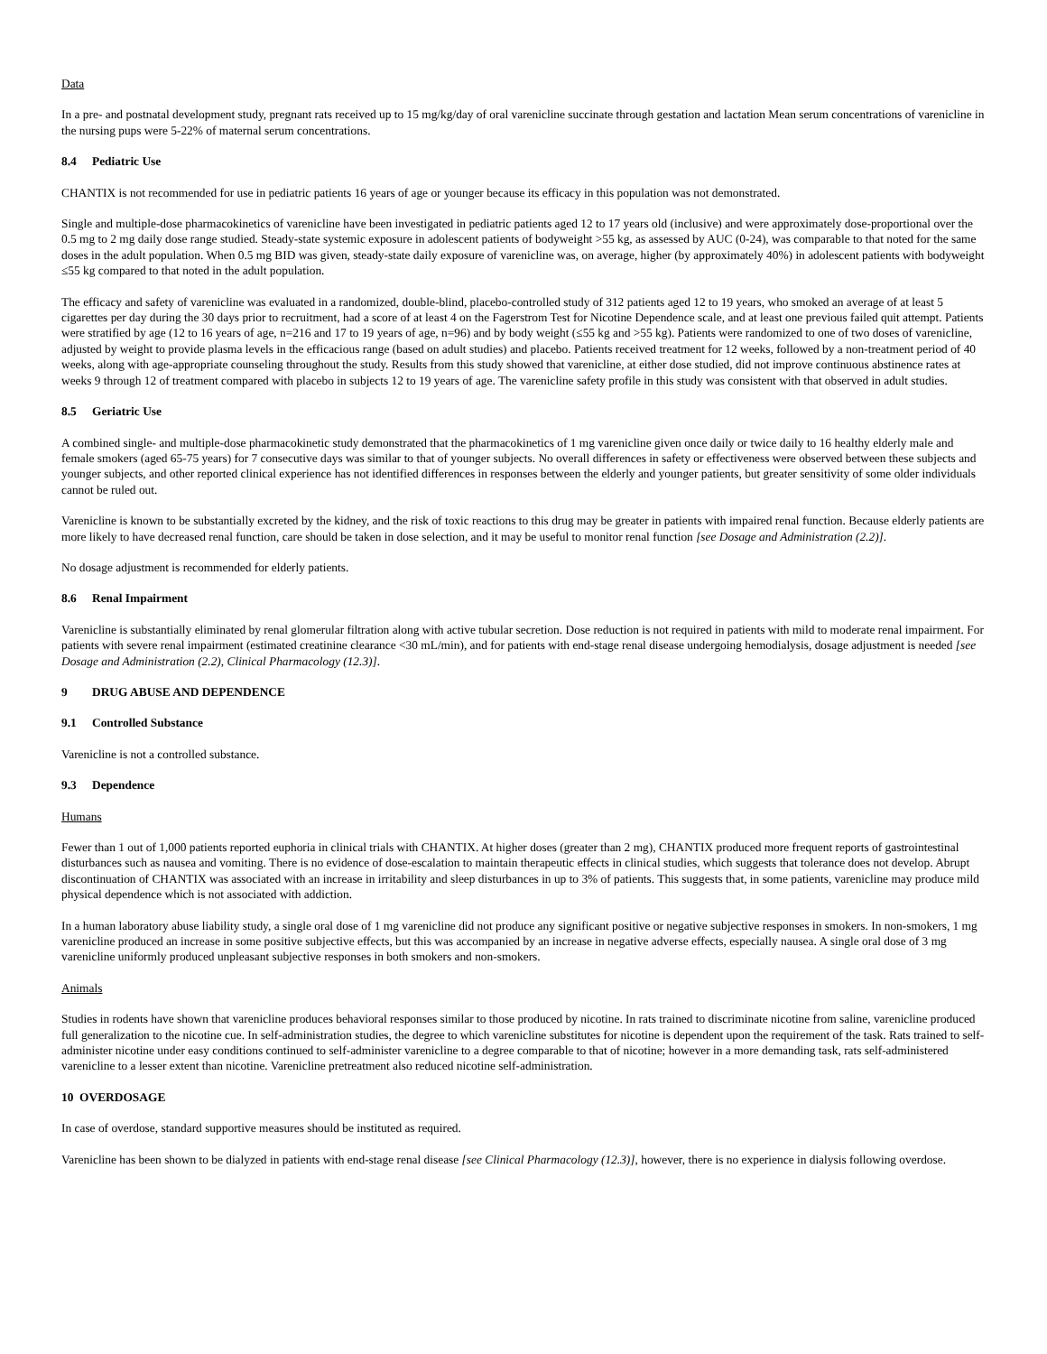Data
In a pre- and postnatal development study, pregnant rats received up to 15 mg/kg/day of oral varenicline succinate through gestation and lactation Mean serum concentrations of varenicline in the nursing pups were 5-22% of maternal serum concentrations.
8.4 Pediatric Use
CHANTIX is not recommended for use in pediatric patients 16 years of age or younger because its efficacy in this population was not demonstrated.
Single and multiple-dose pharmacokinetics of varenicline have been investigated in pediatric patients aged 12 to 17 years old (inclusive) and were approximately dose-proportional over the 0.5 mg to 2 mg daily dose range studied. Steady-state systemic exposure in adolescent patients of bodyweight >55 kg, as assessed by AUC (0-24), was comparable to that noted for the same doses in the adult population. When 0.5 mg BID was given, steady-state daily exposure of varenicline was, on average, higher (by approximately 40%) in adolescent patients with bodyweight ≤55 kg compared to that noted in the adult population.
The efficacy and safety of varenicline was evaluated in a randomized, double-blind, placebo-controlled study of 312 patients aged 12 to 19 years, who smoked an average of at least 5 cigarettes per day during the 30 days prior to recruitment, had a score of at least 4 on the Fagerstrom Test for Nicotine Dependence scale, and at least one previous failed quit attempt. Patients were stratified by age (12 to 16 years of age, n=216 and 17 to 19 years of age, n=96) and by body weight (≤55 kg and >55 kg). Patients were randomized to one of two doses of varenicline, adjusted by weight to provide plasma levels in the efficacious range (based on adult studies) and placebo. Patients received treatment for 12 weeks, followed by a non-treatment period of 40 weeks, along with age-appropriate counseling throughout the study. Results from this study showed that varenicline, at either dose studied, did not improve continuous abstinence rates at weeks 9 through 12 of treatment compared with placebo in subjects 12 to 19 years of age. The varenicline safety profile in this study was consistent with that observed in adult studies.
8.5 Geriatric Use
A combined single- and multiple-dose pharmacokinetic study demonstrated that the pharmacokinetics of 1 mg varenicline given once daily or twice daily to 16 healthy elderly male and female smokers (aged 65-75 years) for 7 consecutive days was similar to that of younger subjects. No overall differences in safety or effectiveness were observed between these subjects and younger subjects, and other reported clinical experience has not identified differences in responses between the elderly and younger patients, but greater sensitivity of some older individuals cannot be ruled out.
Varenicline is known to be substantially excreted by the kidney, and the risk of toxic reactions to this drug may be greater in patients with impaired renal function. Because elderly patients are more likely to have decreased renal function, care should be taken in dose selection, and it may be useful to monitor renal function [see Dosage and Administration (2.2)].
No dosage adjustment is recommended for elderly patients.
8.6 Renal Impairment
Varenicline is substantially eliminated by renal glomerular filtration along with active tubular secretion. Dose reduction is not required in patients with mild to moderate renal impairment. For patients with severe renal impairment (estimated creatinine clearance <30 mL/min), and for patients with end-stage renal disease undergoing hemodialysis, dosage adjustment is needed [see Dosage and Administration (2.2), Clinical Pharmacology (12.3)].
9 DRUG ABUSE AND DEPENDENCE
9.1 Controlled Substance
Varenicline is not a controlled substance.
9.3 Dependence
Humans
Fewer than 1 out of 1,000 patients reported euphoria in clinical trials with CHANTIX. At higher doses (greater than 2 mg), CHANTIX produced more frequent reports of gastrointestinal disturbances such as nausea and vomiting. There is no evidence of dose-escalation to maintain therapeutic effects in clinical studies, which suggests that tolerance does not develop. Abrupt discontinuation of CHANTIX was associated with an increase in irritability and sleep disturbances in up to 3% of patients. This suggests that, in some patients, varenicline may produce mild physical dependence which is not associated with addiction.
In a human laboratory abuse liability study, a single oral dose of 1 mg varenicline did not produce any significant positive or negative subjective responses in smokers. In non-smokers, 1 mg varenicline produced an increase in some positive subjective effects, but this was accompanied by an increase in negative adverse effects, especially nausea. A single oral dose of 3 mg varenicline uniformly produced unpleasant subjective responses in both smokers and non-smokers.
Animals
Studies in rodents have shown that varenicline produces behavioral responses similar to those produced by nicotine. In rats trained to discriminate nicotine from saline, varenicline produced full generalization to the nicotine cue. In self-administration studies, the degree to which varenicline substitutes for nicotine is dependent upon the requirement of the task. Rats trained to self-administer nicotine under easy conditions continued to self-administer varenicline to a degree comparable to that of nicotine; however in a more demanding task, rats self-administered varenicline to a lesser extent than nicotine. Varenicline pretreatment also reduced nicotine self-administration.
10 OVERDOSAGE
In case of overdose, standard supportive measures should be instituted as required.
Varenicline has been shown to be dialyzed in patients with end-stage renal disease [see Clinical Pharmacology (12.3)], however, there is no experience in dialysis following overdose.